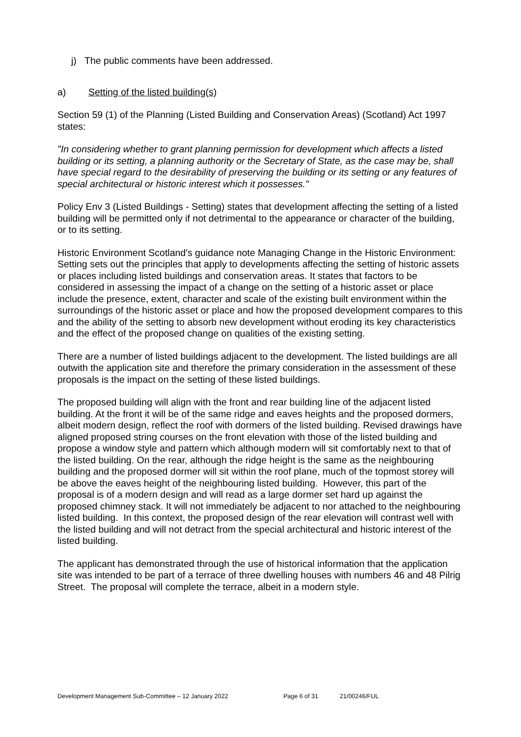j) The public comments have been addressed.
a) Setting of the listed building(s)
Section 59 (1) of the Planning (Listed Building and Conservation Areas) (Scotland) Act 1997 states:
"In considering whether to grant planning permission for development which affects a listed building or its setting, a planning authority or the Secretary of State, as the case may be, shall have special regard to the desirability of preserving the building or its setting or any features of special architectural or historic interest which it possesses."
Policy Env 3 (Listed Buildings - Setting) states that development affecting the setting of a listed building will be permitted only if not detrimental to the appearance or character of the building, or to its setting.
Historic Environment Scotland's guidance note Managing Change in the Historic Environment: Setting sets out the principles that apply to developments affecting the setting of historic assets or places including listed buildings and conservation areas. It states that factors to be considered in assessing the impact of a change on the setting of a historic asset or place include the presence, extent, character and scale of the existing built environment within the surroundings of the historic asset or place and how the proposed development compares to this and the ability of the setting to absorb new development without eroding its key characteristics and the effect of the proposed change on qualities of the existing setting.
There are a number of listed buildings adjacent to the development. The listed buildings are all outwith the application site and therefore the primary consideration in the assessment of these proposals is the impact on the setting of these listed buildings.
The proposed building will align with the front and rear building line of the adjacent listed building. At the front it will be of the same ridge and eaves heights and the proposed dormers, albeit modern design, reflect the roof with dormers of the listed building. Revised drawings have aligned proposed string courses on the front elevation with those of the listed building and propose a window style and pattern which although modern will sit comfortably next to that of the listed building. On the rear, although the ridge height is the same as the neighbouring building and the proposed dormer will sit within the roof plane, much of the topmost storey will be above the eaves height of the neighbouring listed building. However, this part of the proposal is of a modern design and will read as a large dormer set hard up against the proposed chimney stack. It will not immediately be adjacent to nor attached to the neighbouring listed building. In this context, the proposed design of the rear elevation will contrast well with the listed building and will not detract from the special architectural and historic interest of the listed building.
The applicant has demonstrated through the use of historical information that the application site was intended to be part of a terrace of three dwelling houses with numbers 46 and 48 Pilrig Street. The proposal will complete the terrace, albeit in a modern style.
Development Management Sub-Committee – 12 January 2022 Page 6 of 31 21/00246/FUL